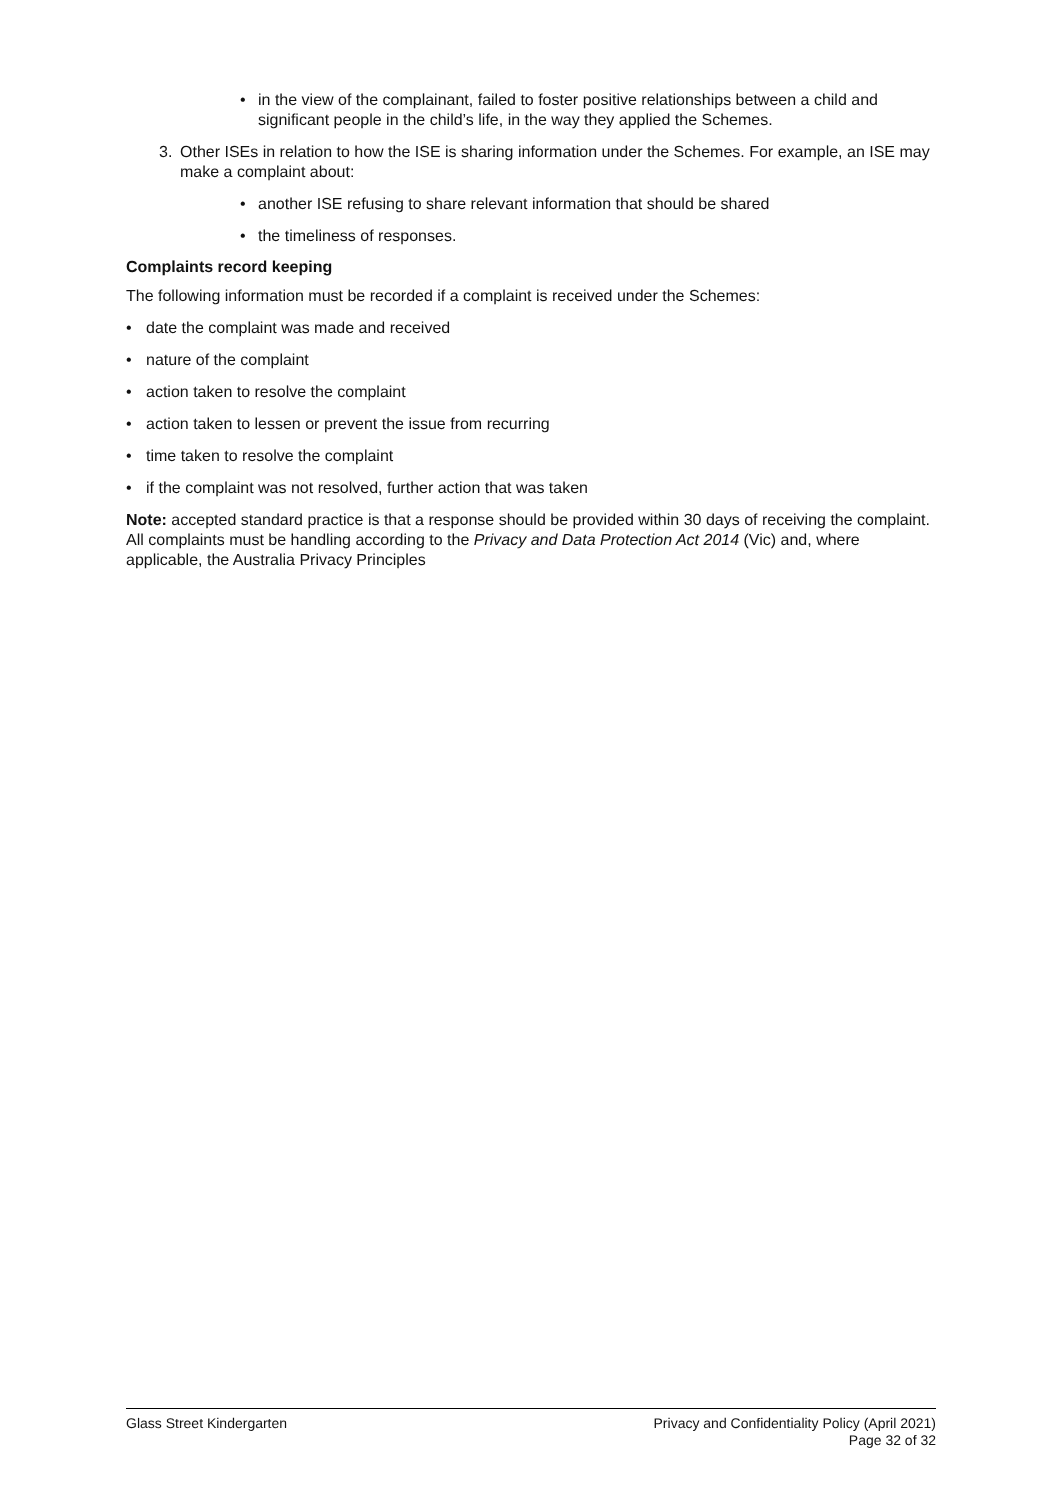• in the view of the complainant, failed to foster positive relationships between a child and significant people in the child’s life, in the way they applied the Schemes.
3. Other ISEs in relation to how the ISE is sharing information under the Schemes. For example, an ISE may make a complaint about:
• another ISE refusing to share relevant information that should be shared
• the timeliness of responses.
Complaints record keeping
The following information must be recorded if a complaint is received under the Schemes:
• date the complaint was made and received
• nature of the complaint
• action taken to resolve the complaint
• action taken to lessen or prevent the issue from recurring
• time taken to resolve the complaint
• if the complaint was not resolved, further action that was taken
Note: accepted standard practice is that a response should be provided within 30 days of receiving the complaint. All complaints must be handling according to the Privacy and Data Protection Act 2014 (Vic) and, where applicable, the Australia Privacy Principles
Glass Street Kindergarten Privacy and Confidentiality Policy (April 2021)
Page 32 of 32